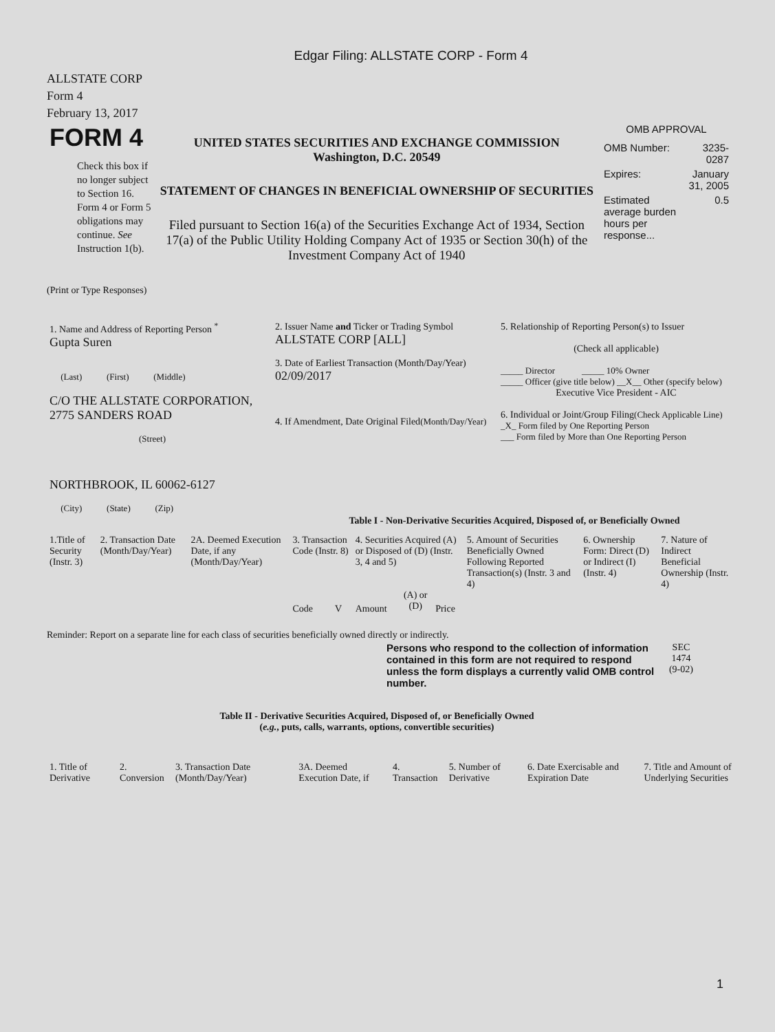Edgar Filing: ALLSTATE CORP - Form 4
ALLSTATE CORP
Form 4
February 13, 2017
| FORM 4 Check this box if no longer subject to Section 16. Form 4 or Form 5 obligations may continue. See Instruction 1(b). | UNITED STATES SECURITIES AND EXCHANGE COMMISSION Washington, D.C. 20549 STATEMENT OF CHANGES IN BENEFICIAL OWNERSHIP OF SECURITIES Filed pursuant to Section 16(a) of the Securities Exchange Act of 1934, Section 17(a) of the Public Utility Holding Company Act of 1935 or Section 30(h) of the Investment Company Act of 1940 | OMB APPROVAL / OMB Number: / 3235-0287 / / Expires: / January 31, 2005 / / Estimated average burden hours per response... / 0.5 / |
(Print or Type Responses)
| 1. Name and Address of Reporting Person <sup>*</sup> Gupta Suren (Last) (First) (Middle) C/O THE ALLSTATE CORPORATION, 2775 SANDERS ROAD (Street) NORTHBROOK, IL 60062-6127 (City) (State) (Zip) | 2. Issuer Name and Ticker or Trading Symbol ALLSTATE CORP [ALL] 3. Date of Earliest Transaction (Month/Day/Year) 02/09/2017 4. If Amendment, Date Original Filed (Month/Day/Year) | 5. Relationship of Reporting Person(s) to Issuer (Check all applicable) _____ Director _____ 10% Owner _____ Officer (give title below) __X__ Other (specify below) Executive Vice President - AIC 6. Individual or Joint/Group Filing (Check Applicable Line) _X_ Form filed by One Reporting Person ___ Form filed by More than One Reporting Person |
Table I - Non-Derivative Securities Acquired, Disposed of, or Beneficially Owned
| 1.Title of Security (Instr. 3) | 2. Transaction Date (Month/Day/Year) | 2A. Deemed Execution Date, if any (Month/Day/Year) | 3. Transaction Code (Instr. 8) | | 4. Securities Acquired (A) or Disposed of (D) (Instr. 3, 4 and 5) | | | 5. Amount of Securities Beneficially Owned Following Reported Transaction(s) (Instr. 3 and 4) | 6. Ownership Form: Direct (D) or Indirect (I) (Instr. 4) | 7. Nature of Indirect Beneficial Ownership (Instr. 4) |
| --- | --- | --- | --- | --- | --- | --- | --- | --- | --- | --- |
| | | | Code | V | Amount | (A) or (D) | Price | | | |
Reminder: Report on a separate line for each class of securities beneficially owned directly or indirectly.
| Persons who respond to the collection of information contained in this form are not required to respond unless the form displays a currently valid OMB control number. | SEC 1474 (9-02) |
Table II - Derivative Securities Acquired, Disposed of, or Beneficially Owned
(e.g., puts, calls, warrants, options, convertible securities)
| 1. Title of Derivative | 2. Conversion | 3. Transaction Date (Month/Day/Year) | 3A. Deemed Execution Date, if | 4. Transaction | 5. Number of Derivative | 6. Date Exercisable and Expiration Date | 7. Title and Amount of Underlying Securities |
| --- | --- | --- | --- | --- | --- | --- | --- |
1